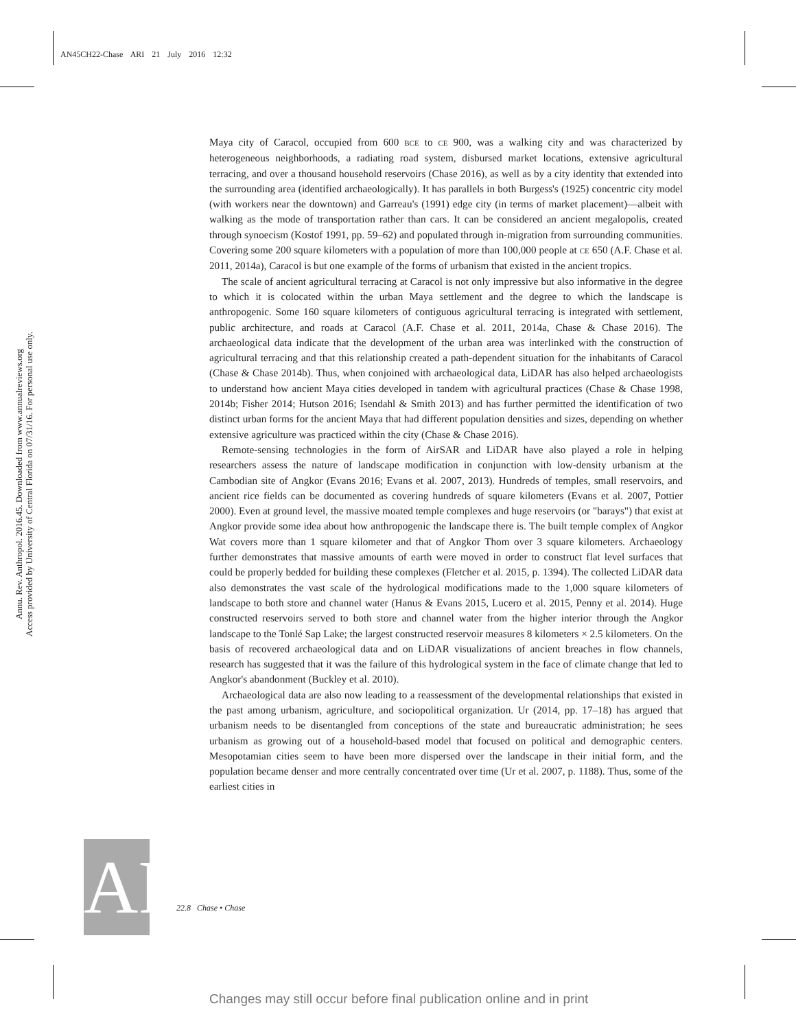AN45CH22-Chase ARI 21 July 2016 12:32
Annu. Rev. Anthropol. 2016.45. Downloaded from www.annualreviews.org
Access provided by University of Central Florida on 07/31/16. For personal use only.
Maya city of Caracol, occupied from 600 BCE to CE 900, was a walking city and was characterized by heterogeneous neighborhoods, a radiating road system, disbursed market locations, extensive agricultural terracing, and over a thousand household reservoirs (Chase 2016), as well as by a city identity that extended into the surrounding area (identified archaeologically). It has parallels in both Burgess's (1925) concentric city model (with workers near the downtown) and Garreau's (1991) edge city (in terms of market placement)—albeit with walking as the mode of transportation rather than cars. It can be considered an ancient megalopolis, created through synoecism (Kostof 1991, pp. 59–62) and populated through in-migration from surrounding communities. Covering some 200 square kilometers with a population of more than 100,000 people at CE 650 (A.F. Chase et al. 2011, 2014a), Caracol is but one example of the forms of urbanism that existed in the ancient tropics.
The scale of ancient agricultural terracing at Caracol is not only impressive but also informative in the degree to which it is colocated within the urban Maya settlement and the degree to which the landscape is anthropogenic. Some 160 square kilometers of contiguous agricultural terracing is integrated with settlement, public architecture, and roads at Caracol (A.F. Chase et al. 2011, 2014a, Chase & Chase 2016). The archaeological data indicate that the development of the urban area was interlinked with the construction of agricultural terracing and that this relationship created a path-dependent situation for the inhabitants of Caracol (Chase & Chase 2014b). Thus, when conjoined with archaeological data, LiDAR has also helped archaeologists to understand how ancient Maya cities developed in tandem with agricultural practices (Chase & Chase 1998, 2014b; Fisher 2014; Hutson 2016; Isendahl & Smith 2013) and has further permitted the identification of two distinct urban forms for the ancient Maya that had different population densities and sizes, depending on whether extensive agriculture was practiced within the city (Chase & Chase 2016).
Remote-sensing technologies in the form of AirSAR and LiDAR have also played a role in helping researchers assess the nature of landscape modification in conjunction with low-density urbanism at the Cambodian site of Angkor (Evans 2016; Evans et al. 2007, 2013). Hundreds of temples, small reservoirs, and ancient rice fields can be documented as covering hundreds of square kilometers (Evans et al. 2007, Pottier 2000). Even at ground level, the massive moated temple complexes and huge reservoirs (or "barays") that exist at Angkor provide some idea about how anthropogenic the landscape there is. The built temple complex of Angkor Wat covers more than 1 square kilometer and that of Angkor Thom over 3 square kilometers. Archaeology further demonstrates that massive amounts of earth were moved in order to construct flat level surfaces that could be properly bedded for building these complexes (Fletcher et al. 2015, p. 1394). The collected LiDAR data also demonstrates the vast scale of the hydrological modifications made to the 1,000 square kilometers of landscape to both store and channel water (Hanus & Evans 2015, Lucero et al. 2015, Penny et al. 2014). Huge constructed reservoirs served to both store and channel water from the higher interior through the Angkor landscape to the Tonlé Sap Lake; the largest constructed reservoir measures 8 kilometers × 2.5 kilometers. On the basis of recovered archaeological data and on LiDAR visualizations of ancient breaches in flow channels, research has suggested that it was the failure of this hydrological system in the face of climate change that led to Angkor's abandonment (Buckley et al. 2010).
Archaeological data are also now leading to a reassessment of the developmental relationships that existed in the past among urbanism, agriculture, and sociopolitical organization. Ur (2014, pp. 17–18) has argued that urbanism needs to be disentangled from conceptions of the state and bureaucratic administration; he sees urbanism as growing out of a household-based model that focused on political and demographic centers. Mesopotamian cities seem to have been more dispersed over the landscape in their initial form, and the population became denser and more centrally concentrated over time (Ur et al. 2007, p. 1188). Thus, some of the earliest cities in
AR
22.8 Chase • Chase
Changes may still occur before final publication online and in print